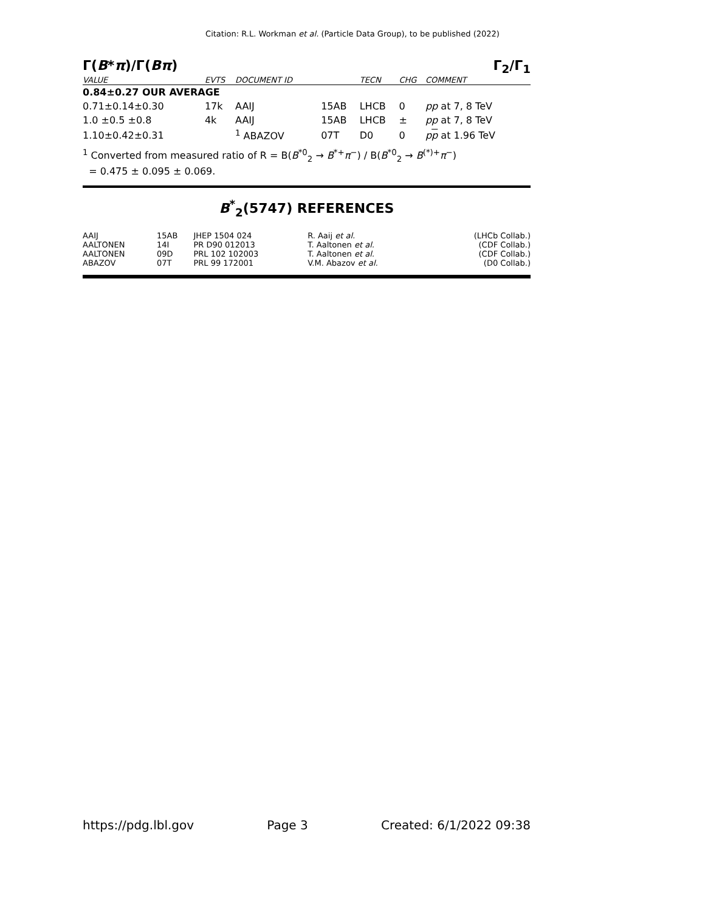Citation: R.L. Workman et al. (Particle Data Group), to be published (2022)
Γ(B*π)/Γ(Bπ) Γ<sub>2</sub>/Γ<sub>1</sub>
| VALUE | EVTS | DOCUMENT ID | | TECN | CHG | COMMENT |
| --- | --- | --- | --- | --- | --- | --- |
| 0.84±0.27 OUR AVERAGE | | | | | | |
| 0.71±0.14±0.30 | 17k | AAIJ | 15AB | LHCB | 0 | pp at 7, 8 TeV |
| 1.0 ±0.5 ±0.8 | 4k | AAIJ | 15AB | LHCB | ± | pp at 7, 8 TeV |
| 1.10±0.42±0.31 | | <sup>1</sup> ABAZOV | 07T | D0 | 0 | p p at 1.96 TeV |
<sup>1</sup> Converted from measured ratio of R = B(B<sup>*0</sup><sub>2</sub> → B<sup>*+</sup>π<sup>−</sup>) / B(B<sup>*0</sup><sub>2</sub> → B<sup>(*)+</sup>π<sup>−</sup>)
= 0.475 ± 0.095 ± 0.069.
B<sup>*</sup><sub>2</sub>(5747) REFERENCES
| AAIJ | 15AB | JHEP 1504 024 | R. Aaij et al. | (LHCb Collab.) |
| AALTONEN | 14I | PR D90 012013 | T. Aaltonen et al. | (CDF Collab.) |
| AALTONEN | 09D | PRL 102 102003 | T. Aaltonen et al. | (CDF Collab.) |
| ABAZOV | 07T | PRL 99 172001 | V.M. Abazov et al. | (D0 Collab.) |
https://pdg.lbl.gov Page 3 Created: 6/1/2022 09:38